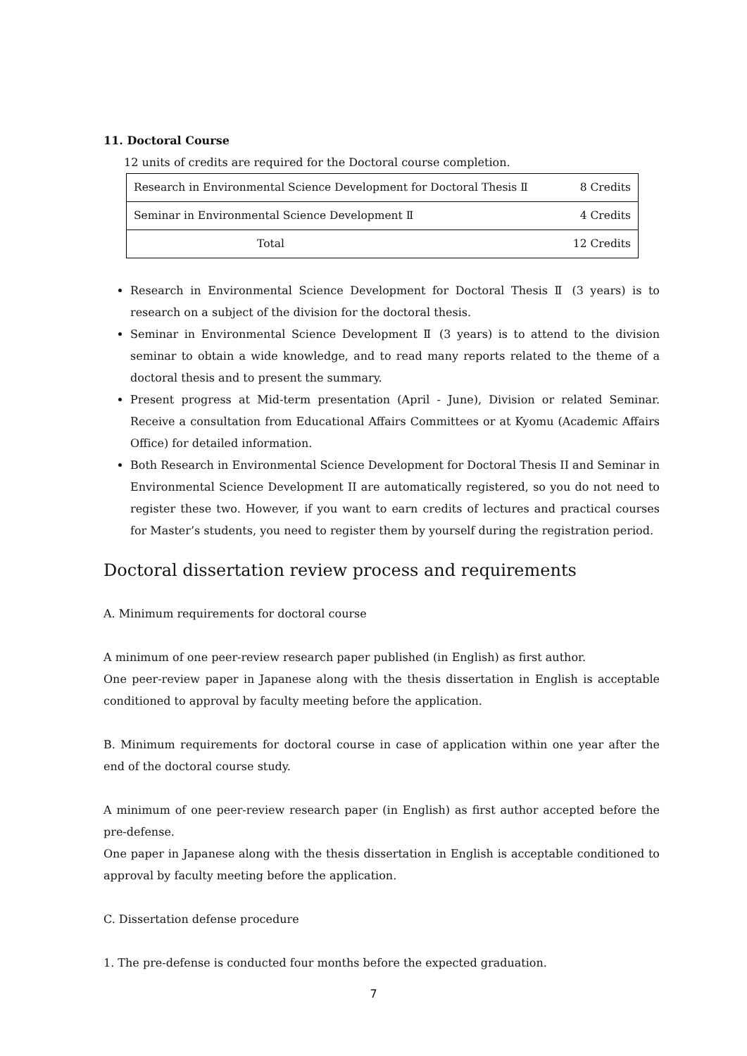11. Doctoral Course
12 units of credits are required for the Doctoral course completion.
| Research in Environmental Science Development for Doctoral Thesis Ⅱ | 8 Credits |
| Seminar in Environmental Science Development Ⅱ | 4 Credits |
| Total | 12 Credits |
Research in Environmental Science Development for Doctoral Thesis Ⅱ (3 years) is to research on a subject of the division for the doctoral thesis.
Seminar in Environmental Science Development Ⅱ (3 years) is to attend to the division seminar to obtain a wide knowledge, and to read many reports related to the theme of a doctoral thesis and to present the summary.
Present progress at Mid-term presentation (April - June), Division or related Seminar. Receive a consultation from Educational Affairs Committees or at Kyomu (Academic Affairs Office) for detailed information.
Both Research in Environmental Science Development for Doctoral Thesis II and Seminar in Environmental Science Development II are automatically registered, so you do not need to register these two. However, if you want to earn credits of lectures and practical courses for Master’s students, you need to register them by yourself during the registration period.
Doctoral dissertation review process and requirements
A. Minimum requirements for doctoral course
A minimum of one peer-review research paper published (in English) as first author.
One peer-review paper in Japanese along with the thesis dissertation in English is acceptable conditioned to approval by faculty meeting before the application.
B. Minimum requirements for doctoral course in case of application within one year after the end of the doctoral course study.
A minimum of one peer-review research paper (in English) as first author accepted before the pre-defense.
One paper in Japanese along with the thesis dissertation in English is acceptable conditioned to approval by faculty meeting before the application.
C. Dissertation defense procedure
1. The pre-defense is conducted four months before the expected graduation.
7